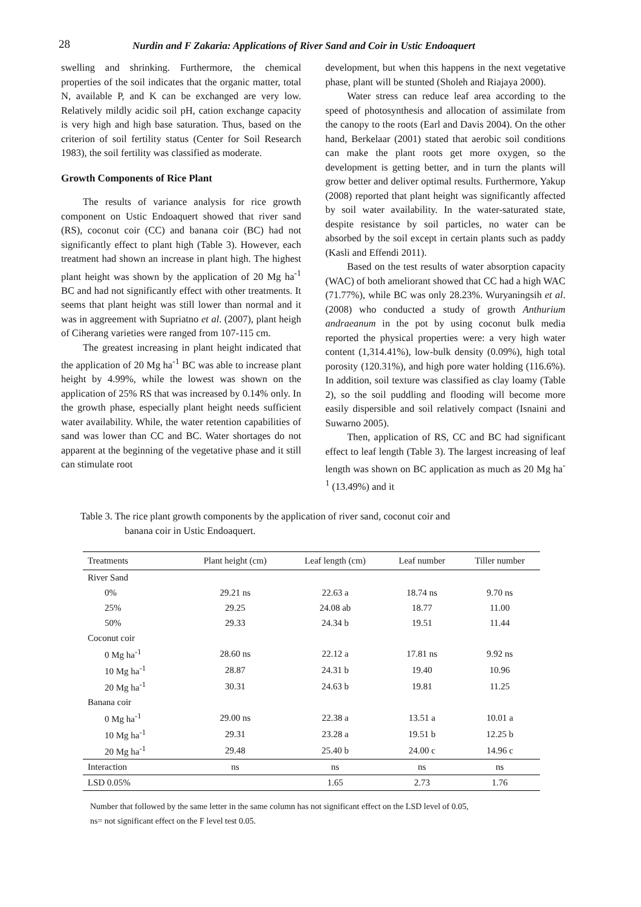28
Nurdin and F Zakaria: Applications of River Sand and Coir in Ustic Endoaquert
swelling and shrinking. Furthermore, the chemical properties of the soil indicates that the organic matter, total N, available P, and K can be exchanged are very low. Relatively mildly acidic soil pH, cation exchange capacity is very high and high base saturation. Thus, based on the criterion of soil fertility status (Center for Soil Research 1983), the soil fertility was classified as moderate.
Growth Components of Rice Plant
The results of variance analysis for rice growth component on Ustic Endoaquert showed that river sand (RS), coconut coir (CC) and banana coir (BC) had not significantly effect to plant high (Table 3). However, each treatment had shown an increase in plant high. The highest plant height was shown by the application of 20 Mg ha<sup>-1</sup> BC and had not significantly effect with other treatments. It seems that plant height was still lower than normal and it was in aggreement with Supriatno et al. (2007), plant heigh of Ciherang varieties were ranged from 107-115 cm.
The greatest increasing in plant height indicated that the application of 20 Mg ha<sup>-1</sup> BC was able to increase plant height by 4.99%, while the lowest was shown on the application of 25% RS that was increased by 0.14% only. In the growth phase, especially plant height needs sufficient water availability. While, the water retention capabilities of sand was lower than CC and BC. Water shortages do not apparent at the beginning of the vegetative phase and it still can stimulate root
development, but when this happens in the next vegetative phase, plant will be stunted (Sholeh and Riajaya 2000).
Water stress can reduce leaf area according to the speed of photosynthesis and allocation of assimilate from the canopy to the roots (Earl and Davis 2004). On the other hand, Berkelaar (2001) stated that aerobic soil conditions can make the plant roots get more oxygen, so the development is getting better, and in turn the plants will grow better and deliver optimal results. Furthermore, Yakup (2008) reported that plant height was significantly affected by soil water availability. In the water-saturated state, despite resistance by soil particles, no water can be absorbed by the soil except in certain plants such as paddy (Kasli and Effendi 2011).
Based on the test results of water absorption capacity (WAC) of both ameliorant showed that CC had a high WAC (71.77%), while BC was only 28.23%. Wuryaningsih et al. (2008) who conducted a study of growth Anthurium andraeanum in the pot by using coconut bulk media reported the physical properties were: a very high water content (1,314.41%), low-bulk density (0.09%), high total porosity (120.31%), and high pore water holding (116.6%). In addition, soil texture was classified as clay loamy (Table 2), so the soil puddling and flooding will become more easily dispersible and soil relatively compact (Isnaini and Suwarno 2005).
Then, application of RS, CC and BC had significant effect to leaf length (Table 3). The largest increasing of leaf length was shown on BC application as much as 20 Mg ha<sup>-1</sup> (13.49%) and it
Table 3. The rice plant growth components by the application of river sand, coconut coir and
banana coir in Ustic Endoaquert.
| Treatments | Plant height (cm) | Leaf length (cm) | Leaf number | Tiller number |
| --- | --- | --- | --- | --- |
| River Sand | | | | |
| 0% | 29.21 ns | 22.63 a | 18.74 ns | 9.70 ns |
| 25% | 29.25 | 24.08 ab | 18.77 | 11.00 |
| 50% | 29.33 | 24.34 b | 19.51 | 11.44 |
| Coconut coir | | | | |
| 0 Mg ha<sup>-1</sup> | 28.60 ns | 22.12 a | 17.81 ns | 9.92 ns |
| 10 Mg ha<sup>-1</sup> | 28.87 | 24.31 b | 19.40 | 10.96 |
| 20 Mg ha<sup>-1</sup> | 30.31 | 24.63 b | 19.81 | 11.25 |
| Banana coir | | | | |
| 0 Mg ha<sup>-1</sup> | 29.00 ns | 22.38 a | 13.51 a | 10.01 a |
| 10 Mg ha<sup>-1</sup> | 29.31 | 23.28 a | 19.51 b | 12.25 b |
| 20 Mg ha<sup>-1</sup> | 29.48 | 25.40 b | 24.00 c | 14.96 c |
| Interaction | ns | ns | ns | ns |
| LSD 0.05% | | 1.65 | 2.73 | 1.76 |
Number that followed by the same letter in the same column has not significant effect on the LSD level of 0.05,
ns= not significant effect on the F level test 0.05.